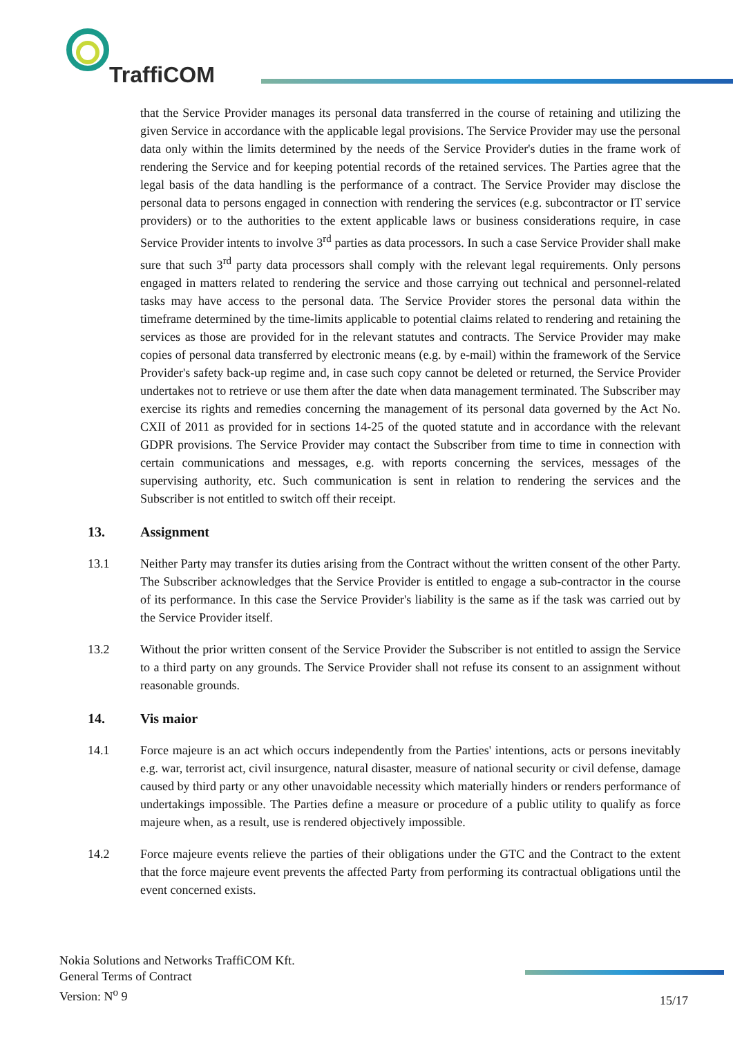TraffiCOM
that the Service Provider manages its personal data transferred in the course of retaining and utilizing the given Service in accordance with the applicable legal provisions. The Service Provider may use the personal data only within the limits determined by the needs of the Service Provider's duties in the frame work of rendering the Service and for keeping potential records of the retained services. The Parties agree that the legal basis of the data handling is the performance of a contract. The Service Provider may disclose the personal data to persons engaged in connection with rendering the services (e.g. subcontractor or IT service providers) or to the authorities to the extent applicable laws or business considerations require, in case Service Provider intents to involve 3<sup>rd</sup> parties as data processors. In such a case Service Provider shall make sure that such 3<sup>rd</sup> party data processors shall comply with the relevant legal requirements. Only persons engaged in matters related to rendering the service and those carrying out technical and personnel-related tasks may have access to the personal data. The Service Provider stores the personal data within the timeframe determined by the time-limits applicable to potential claims related to rendering and retaining the services as those are provided for in the relevant statutes and contracts. The Service Provider may make copies of personal data transferred by electronic means (e.g. by e-mail) within the framework of the Service Provider's safety back-up regime and, in case such copy cannot be deleted or returned, the Service Provider undertakes not to retrieve or use them after the date when data management terminated. The Subscriber may exercise its rights and remedies concerning the management of its personal data governed by the Act No. CXII of 2011 as provided for in sections 14-25 of the quoted statute and in accordance with the relevant GDPR provisions. The Service Provider may contact the Subscriber from time to time in connection with certain communications and messages, e.g. with reports concerning the services, messages of the supervising authority, etc. Such communication is sent in relation to rendering the services and the Subscriber is not entitled to switch off their receipt.
13. Assignment
13.1 Neither Party may transfer its duties arising from the Contract without the written consent of the other Party. The Subscriber acknowledges that the Service Provider is entitled to engage a sub-contractor in the course of its performance. In this case the Service Provider's liability is the same as if the task was carried out by the Service Provider itself.
13.2 Without the prior written consent of the Service Provider the Subscriber is not entitled to assign the Service to a third party on any grounds. The Service Provider shall not refuse its consent to an assignment without reasonable grounds.
14. Vis maior
14.1 Force majeure is an act which occurs independently from the Parties' intentions, acts or persons inevitably e.g. war, terrorist act, civil insurgence, natural disaster, measure of national security or civil defense, damage caused by third party or any other unavoidable necessity which materially hinders or renders performance of undertakings impossible. The Parties define a measure or procedure of a public utility to qualify as force majeure when, as a result, use is rendered objectively impossible.
14.2 Force majeure events relieve the parties of their obligations under the GTC and the Contract to the extent that the force majeure event prevents the affected Party from performing its contractual obligations until the event concerned exists.
Nokia Solutions and Networks TraffiCOM Kft.
General Terms of Contract
Version: N<sup>o</sup> 9
15/17